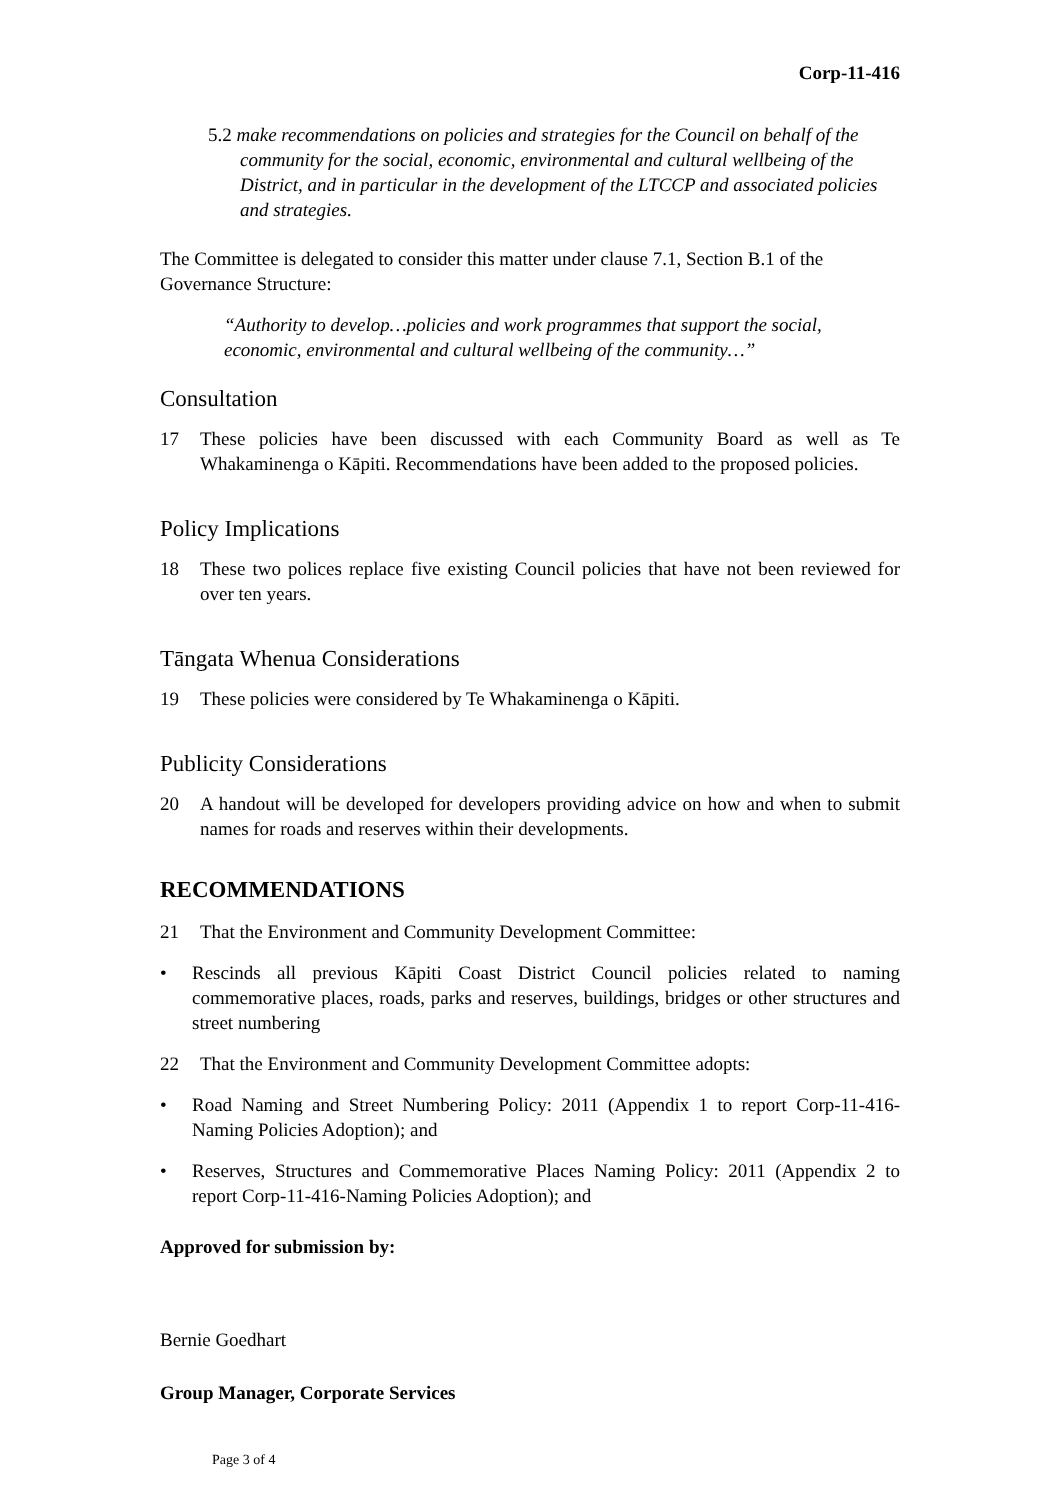Corp-11-416
5.2 make recommendations on policies and strategies for the Council on behalf of the community for the social, economic, environmental and cultural wellbeing of the District, and in particular in the development of the LTCCP and associated policies and strategies.
The Committee is delegated to consider this matter under clause 7.1, Section B.1 of the Governance Structure:
“Authority to develop…policies and work programmes that support the social, economic, environmental and cultural wellbeing of the community…”
Consultation
17 These policies have been discussed with each Community Board as well as Te Whakaminenga o Kāpiti. Recommendations have been added to the proposed policies.
Policy Implications
18 These two polices replace five existing Council policies that have not been reviewed for over ten years.
Tāngata Whenua Considerations
19 These policies were considered by Te Whakaminenga o Kāpiti.
Publicity Considerations
20 A handout will be developed for developers providing advice on how and when to submit names for roads and reserves within their developments.
RECOMMENDATIONS
21 That the Environment and Community Development Committee:
• Rescinds all previous Kāpiti Coast District Council policies related to naming commemorative places, roads, parks and reserves, buildings, bridges or other structures and street numbering
22 That the Environment and Community Development Committee adopts:
• Road Naming and Street Numbering Policy: 2011 (Appendix 1 to report Corp-11-416-Naming Policies Adoption); and
• Reserves, Structures and Commemorative Places Naming Policy: 2011 (Appendix 2 to report Corp-11-416-Naming Policies Adoption); and
Approved for submission by:
Bernie Goedhart
Group Manager, Corporate Services
Page 3 of 4